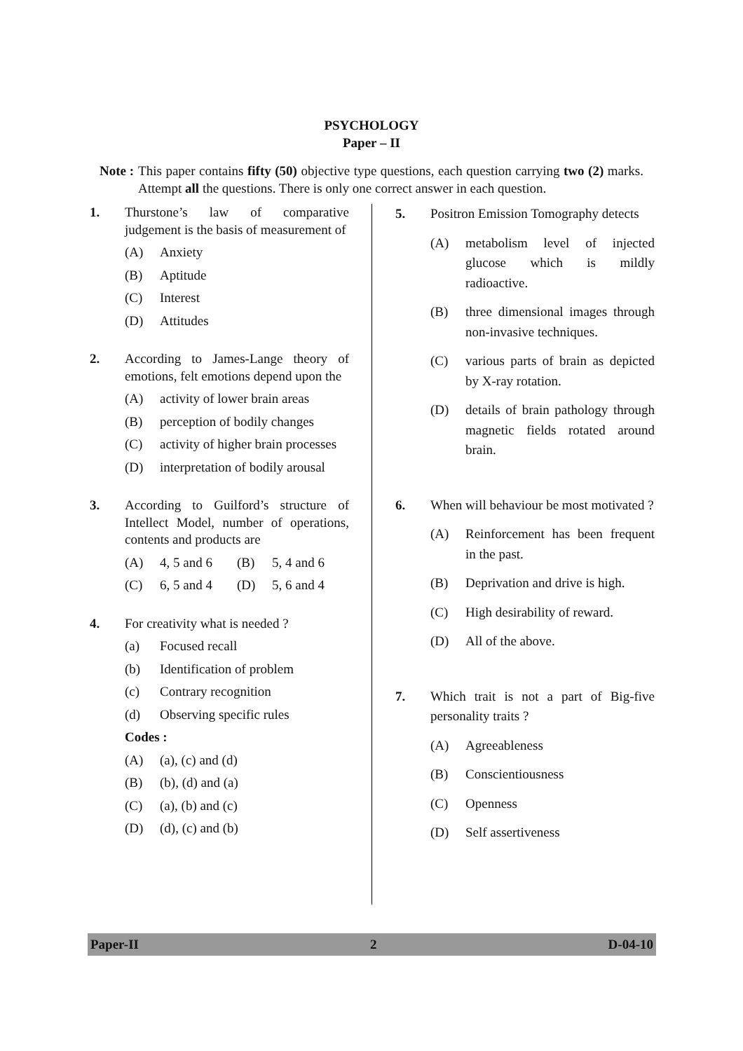PSYCHOLOGY
Paper – II
Note : This paper contains fifty (50) objective type questions, each question carrying two (2) marks. Attempt all the questions. There is only one correct answer in each question.
1. Thurstone’s law of comparative judgement is the basis of measurement of
(A) Anxiety
(B) Aptitude
(C) Interest
(D) Attitudes
2. According to James-Lange theory of emotions, felt emotions depend upon the
(A) activity of lower brain areas
(B) perception of bodily changes
(C) activity of higher brain processes
(D) interpretation of bodily arousal
3. According to Guilford’s structure of Intellect Model, number of operations, contents and products are
(A) 4, 5 and 6 (B) 5, 4 and 6
(C) 6, 5 and 4 (D) 5, 6 and 4
4. For creativity what is needed ?
(a) Focused recall
(b) Identification of problem
(c) Contrary recognition
(d) Observing specific rules
Codes :
(A) (a), (c) and (d)
(B) (b), (d) and (a)
(C) (a), (b) and (c)
(D) (d), (c) and (b)
5. Positron Emission Tomography detects
(A) metabolism level of injected glucose which is mildly radioactive.
(B) three dimensional images through non-invasive techniques.
(C) various parts of brain as depicted by X-ray rotation.
(D) details of brain pathology through magnetic fields rotated around brain.
6. When will behaviour be most motivated ?
(A) Reinforcement has been frequent in the past.
(B) Deprivation and drive is high.
(C) High desirability of reward.
(D) All of the above.
7. Which trait is not a part of Big-five personality traits ?
(A) Agreeableness
(B) Conscientiousness
(C) Openness
(D) Self assertiveness
Paper-II 2 D-04-10